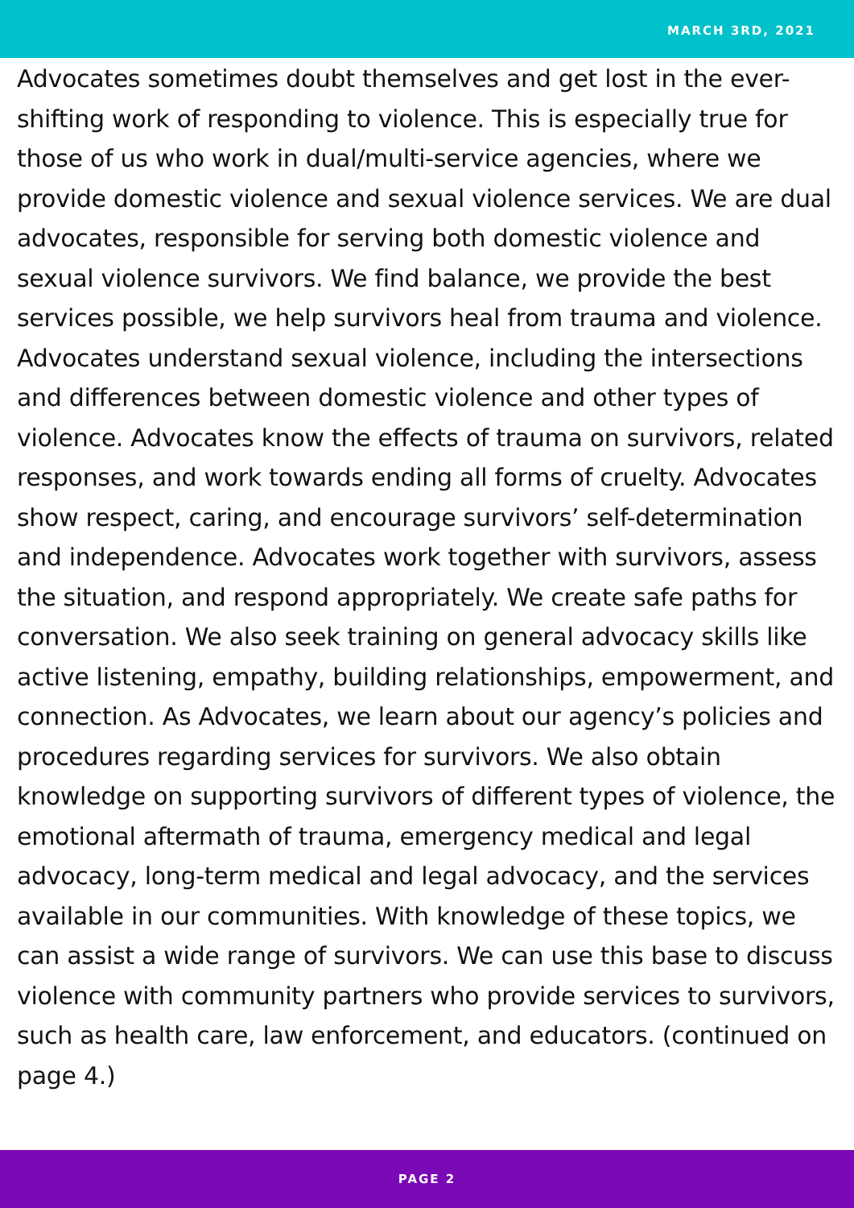MARCH 3RD, 2021
Advocates sometimes doubt themselves and get lost in the ever-shifting work of responding to violence. This is especially true for those of us who work in dual/multi-service agencies, where we provide domestic violence and sexual violence services. We are dual advocates, responsible for serving both domestic violence and sexual violence survivors. We find balance, we provide the best services possible, we help survivors heal from trauma and violence. Advocates understand sexual violence, including the intersections and differences between domestic violence and other types of violence. Advocates know the effects of trauma on survivors, related responses, and work towards ending all forms of cruelty. Advocates show respect, caring, and encourage survivors’ self-determination and independence. Advocates work together with survivors, assess the situation, and respond appropriately. We create safe paths for conversation. We also seek training on general advocacy skills like active listening, empathy, building relationships, empowerment, and connection. As Advocates, we learn about our agency’s policies and procedures regarding services for survivors. We also obtain knowledge on supporting survivors of different types of violence, the emotional aftermath of trauma, emergency medical and legal advocacy, long-term medical and legal advocacy, and the services available in our communities. With knowledge of these topics, we can assist a wide range of survivors. We can use this base to discuss violence with community partners who provide services to survivors, such as health care, law enforcement, and educators. (continued on page 4.)
PAGE 2